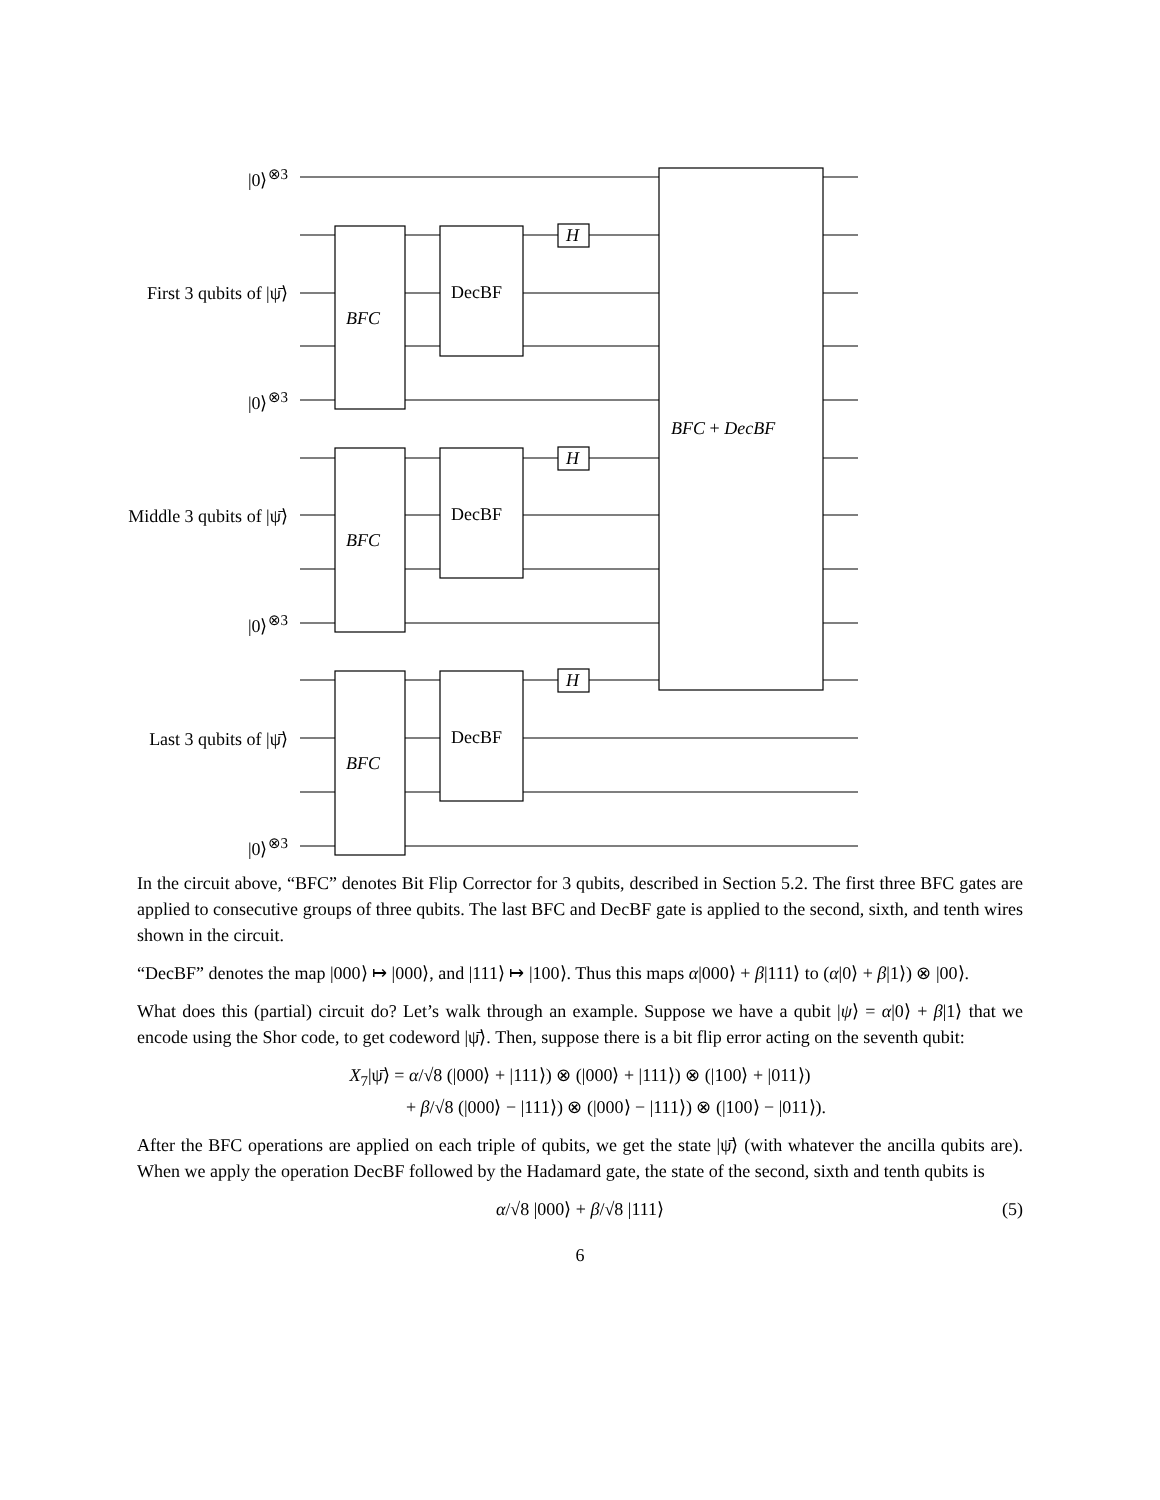|0⟩<sup>⊗3</sup>
First 3 qubits of |ψ̄⟩
|0⟩<sup>⊗3</sup>
Middle 3 qubits of |ψ̄⟩
|0⟩<sup>⊗3</sup>
Last 3 qubits of |ψ̄⟩
|0⟩<sup>⊗3</sup>
BFC
DecBF
H
BFC
DecBF
H
BFC
DecBF
H
BFC + DecBF
In the circuit above, “BFC” denotes Bit Flip Corrector for 3 qubits, described in Section 5.2. The first three BFC gates are applied to consecutive groups of three qubits. The last BFC and DecBF gate is applied to the second, sixth, and tenth wires shown in the circuit.
“DecBF” denotes the map |000⟩ ↦ |000⟩, and |111⟩ ↦ |100⟩. Thus this maps α|000⟩ + β|111⟩ to (α|0⟩ + β|1⟩) ⊗ |00⟩.
What does this (partial) circuit do? Let’s walk through an example. Suppose we have a qubit |ψ⟩ = α|0⟩ + β|1⟩ that we encode using the Shor code, to get codeword |ψ̄⟩. Then, suppose there is a bit flip error acting on the seventh qubit:
X<sub>7</sub>|ψ̄⟩ = α/√8 (|000⟩ + |111⟩) ⊗ (|000⟩ + |111⟩) ⊗ (|100⟩ + |011⟩)
+ β/√8 (|000⟩ − |111⟩) ⊗ (|000⟩ − |111⟩) ⊗ (|100⟩ − |011⟩).
After the BFC operations are applied on each triple of qubits, we get the state |ψ̄⟩ (with whatever the ancilla qubits are). When we apply the operation DecBF followed by the Hadamard gate, the state of the second, sixth and tenth qubits is
α/√8 |000⟩ + β/√8 |111⟩ (5)
6